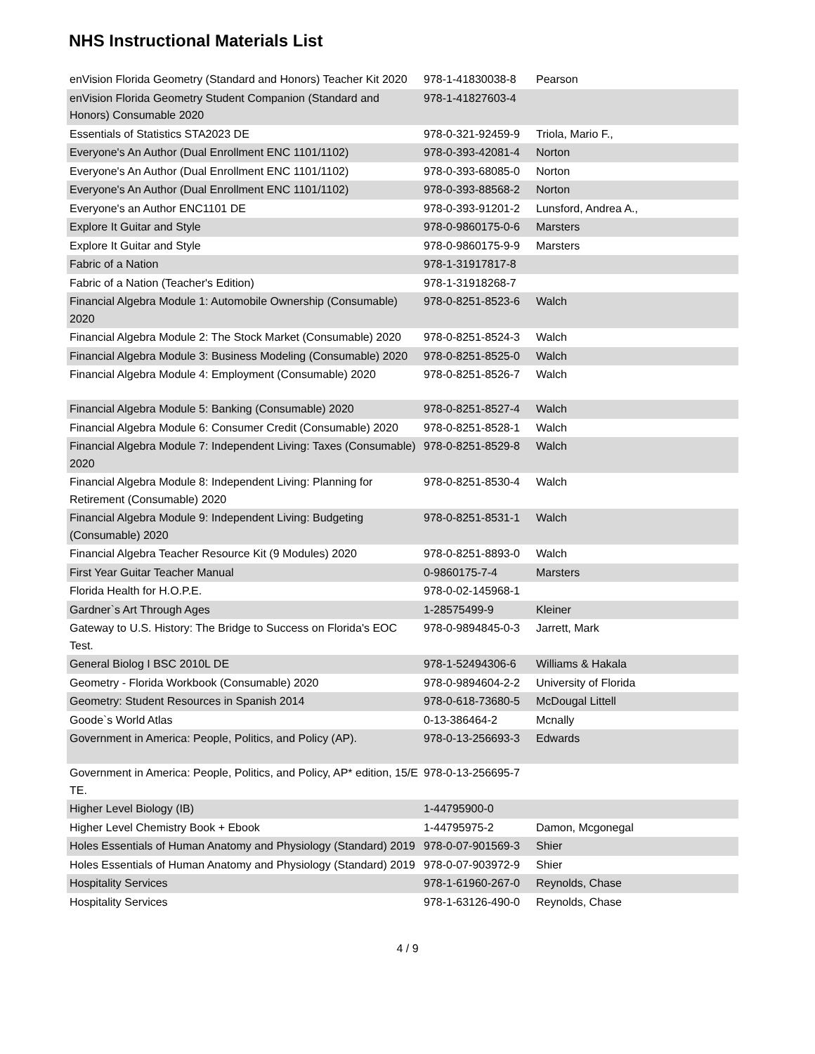NHS Instructional Materials List
| enVision Florida Geometry (Standard and Honors) Teacher Kit 2020 | 978-1-41830038-8 | Pearson |
| enVision Florida Geometry Student Companion (Standard and Honors) Consumable 2020 | 978-1-41827603-4 | |
| Essentials of Statistics STA2023 DE | 978-0-321-92459-9 | Triola, Mario F., |
| Everyone's An Author (Dual Enrollment ENC 1101/1102) | 978-0-393-42081-4 | Norton |
| Everyone's An Author (Dual Enrollment ENC 1101/1102) | 978-0-393-68085-0 | Norton |
| Everyone's An Author (Dual Enrollment ENC 1101/1102) | 978-0-393-88568-2 | Norton |
| Everyone's an Author ENC1101 DE | 978-0-393-91201-2 | Lunsford, Andrea A., |
| Explore It Guitar and Style | 978-0-9860175-0-6 | Marsters |
| Explore It Guitar and Style | 978-0-9860175-9-9 | Marsters |
| Fabric of a Nation | 978-1-31917817-8 | |
| Fabric of a Nation (Teacher's Edition) | 978-1-31918268-7 | |
| Financial Algebra Module 1: Automobile Ownership (Consumable) 2020 | 978-0-8251-8523-6 | Walch |
| Financial Algebra Module 2: The Stock Market (Consumable) 2020 | 978-0-8251-8524-3 | Walch |
| Financial Algebra Module 3: Business Modeling (Consumable) 2020 | 978-0-8251-8525-0 | Walch |
| Financial Algebra Module 4: Employment (Consumable) 2020 | 978-0-8251-8526-7 | Walch |
| Financial Algebra Module 5: Banking (Consumable) 2020 | 978-0-8251-8527-4 | Walch |
| Financial Algebra Module 6: Consumer Credit (Consumable) 2020 | 978-0-8251-8528-1 | Walch |
| Financial Algebra Module 7: Independent Living: Taxes (Consumable) 2020 | 978-0-8251-8529-8 | Walch |
| Financial Algebra Module 8: Independent Living: Planning for Retirement (Consumable) 2020 | 978-0-8251-8530-4 | Walch |
| Financial Algebra Module 9: Independent Living: Budgeting (Consumable) 2020 | 978-0-8251-8531-1 | Walch |
| Financial Algebra Teacher Resource Kit (9 Modules) 2020 | 978-0-8251-8893-0 | Walch |
| First Year Guitar Teacher Manual | 0-9860175-7-4 | Marsters |
| Florida Health for H.O.P.E. | 978-0-02-145968-1 | |
| Gardner`s Art Through Ages | 1-28575499-9 | Kleiner |
| Gateway to U.S. History: The Bridge to Success on Florida's EOC Test. | 978-0-9894845-0-3 | Jarrett, Mark |
| General Biolog I BSC 2010L DE | 978-1-52494306-6 | Williams & Hakala |
| Geometry - Florida Workbook (Consumable) 2020 | 978-0-9894604-2-2 | University of Florida |
| Geometry: Student Resources in Spanish 2014 | 978-0-618-73680-5 | McDougal Littell |
| Goode`s World Atlas | 0-13-386464-2 | Mcnally |
| Government in America: People, Politics, and Policy (AP). | 978-0-13-256693-3 | Edwards |
| Government in America: People, Politics, and Policy, AP* edition, 15/E TE. | 978-0-13-256695-7 | |
| Higher Level Biology (IB) | 1-44795900-0 | |
| Higher Level Chemistry Book + Ebook | 1-44795975-2 | Damon, Mcgonegal |
| Holes Essentials of Human Anatomy and Physiology (Standard) 2019 | 978-0-07-901569-3 | Shier |
| Holes Essentials of Human Anatomy and Physiology (Standard) 2019 | 978-0-07-903972-9 | Shier |
| Hospitality Services | 978-1-61960-267-0 | Reynolds, Chase |
| Hospitality Services | 978-1-63126-490-0 | Reynolds, Chase |
4 / 9